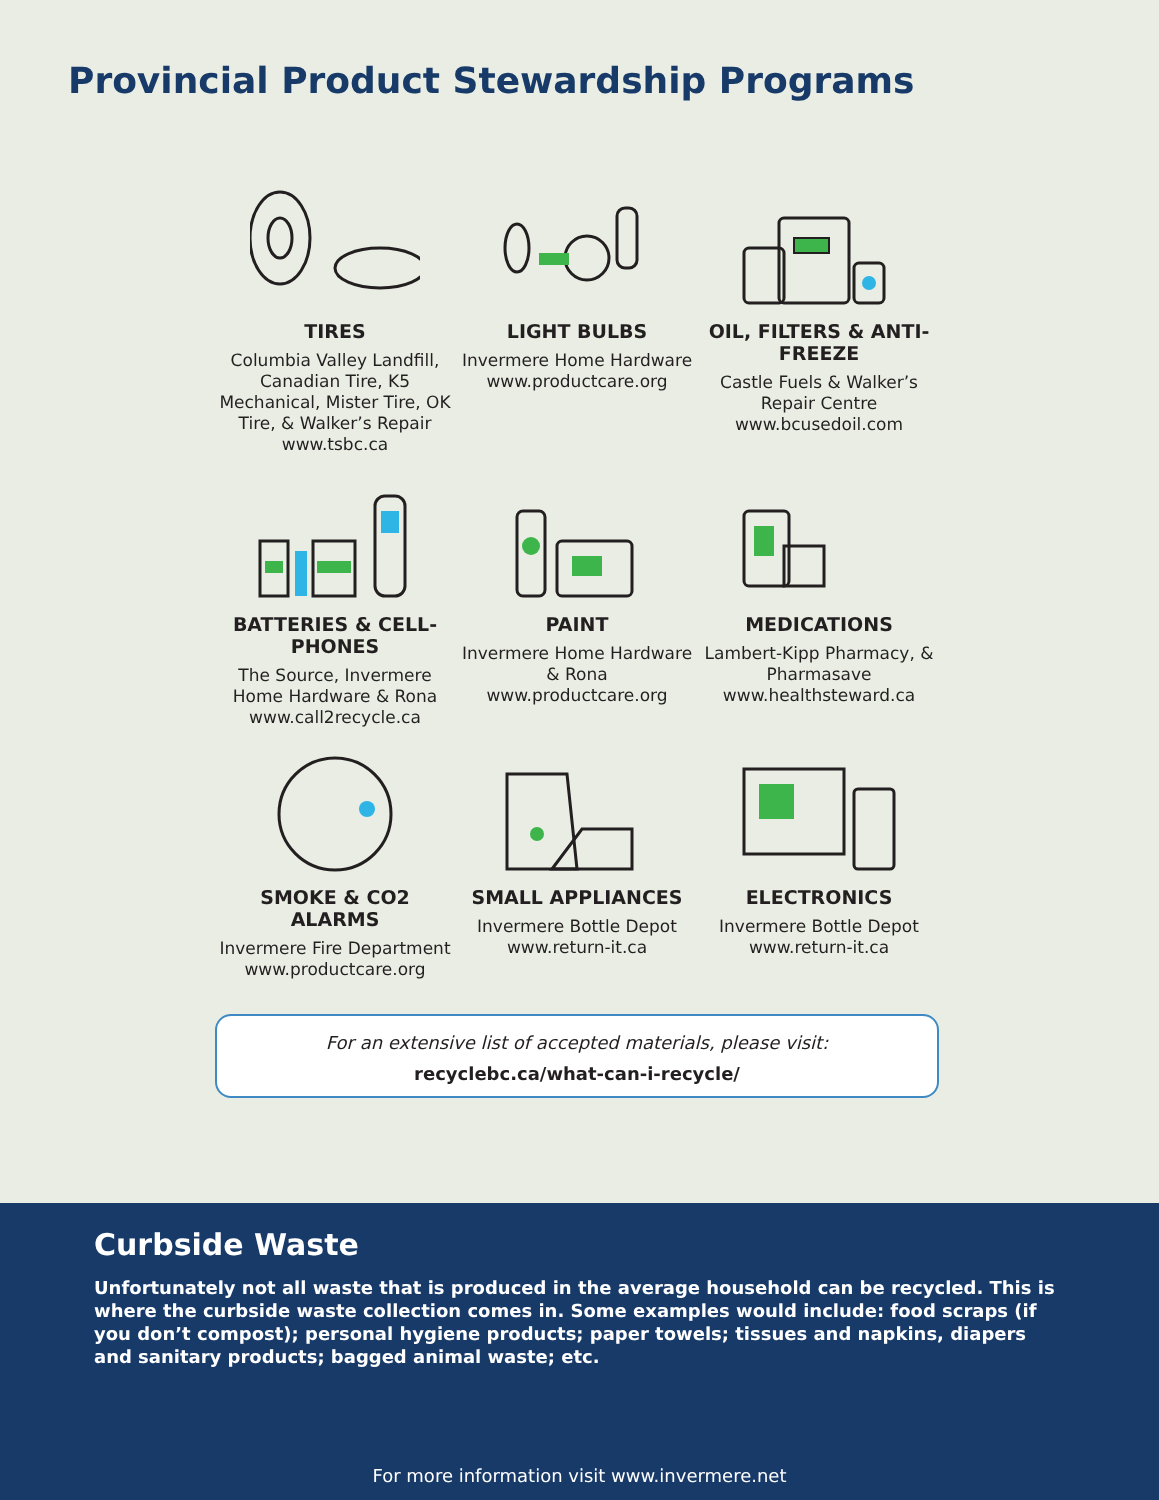Provincial Product Stewardship Programs
TIRES
Columbia Valley Landfill, Canadian Tire, K5 Mechanical, Mister Tire, OK Tire, & Walker’s Repair
www.tsbc.ca
LIGHT BULBS
Invermere Home Hardware
www.productcare.org
OIL, FILTERS & ANTI-FREEZE
Castle Fuels & Walker’s Repair Centre
www.bcusedoil.com
BATTERIES & CELL-PHONES
The Source, Invermere Home Hardware & Rona
www.call2recycle.ca
PAINT
Invermere Home Hardware & Rona
www.productcare.org
MEDICATIONS
Lambert-Kipp Pharmacy, & Pharmasave
www.healthsteward.ca
SMOKE & CO2 ALARMS
Invermere Fire Department
www.productcare.org
SMALL APPLIANCES
Invermere Bottle Depot
www.return-it.ca
ELECTRONICS
Invermere Bottle Depot
www.return-it.ca
For an extensive list of accepted materials, please visit:
recyclebc.ca/what-can-i-recycle/
Curbside Waste
Unfortunately not all waste that is produced in the average household can be recycled. This is where the curbside waste collection comes in. Some examples would include: food scraps (if you don’t compost); personal hygiene products; paper towels; tissues and napkins, diapers and sanitary products; bagged animal waste; etc.
For more information visit www.invermere.net